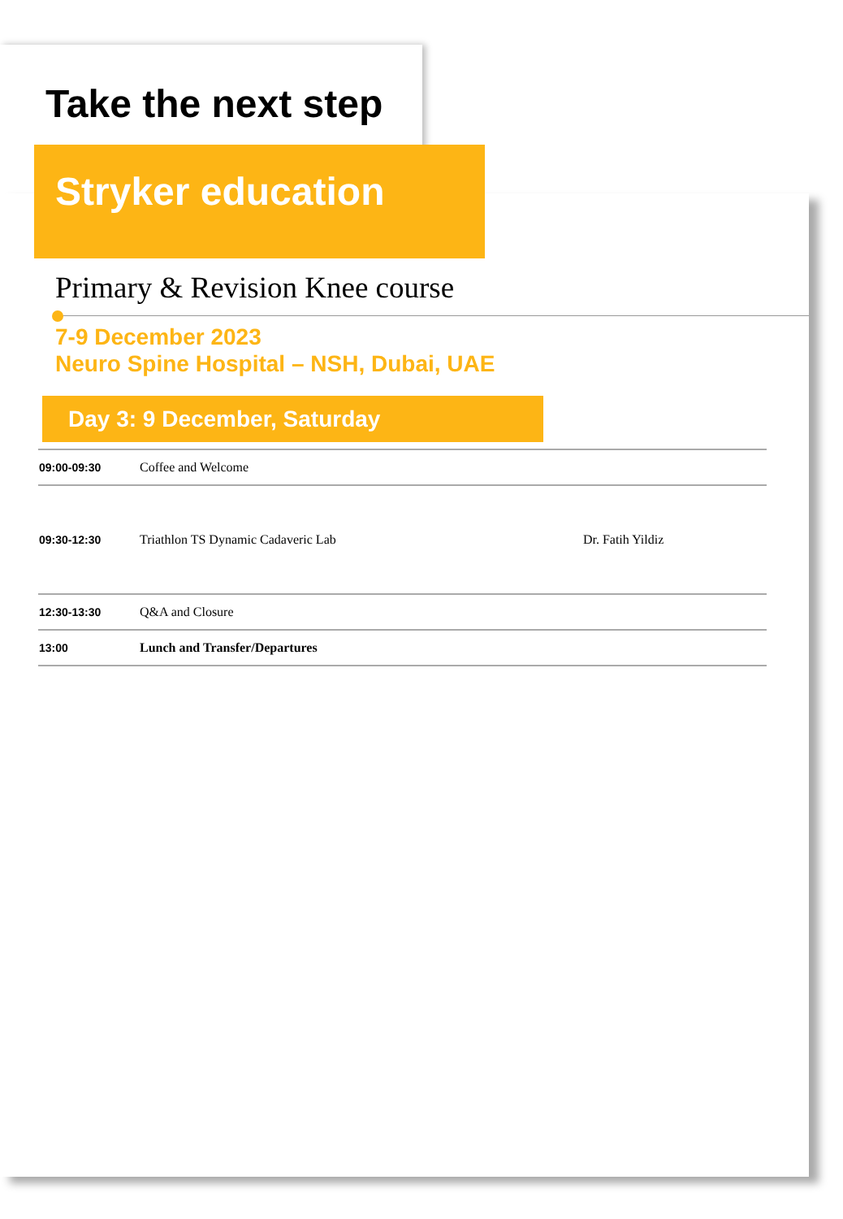Take the next step
Stryker education
Primary & Revision Knee course
7-9 December 2023
Neuro Spine Hospital – NSH, Dubai, UAE
Day 3: 9 December, Saturday
| 09:00-09:30 | Coffee and Welcome | |
| 09:30-12:30 | Triathlon TS Dynamic Cadaveric Lab | Dr. Fatih Yildiz |
| 12:30-13:30 | Q&A and Closure | |
| 13:00 | Lunch and Transfer/Departures | |